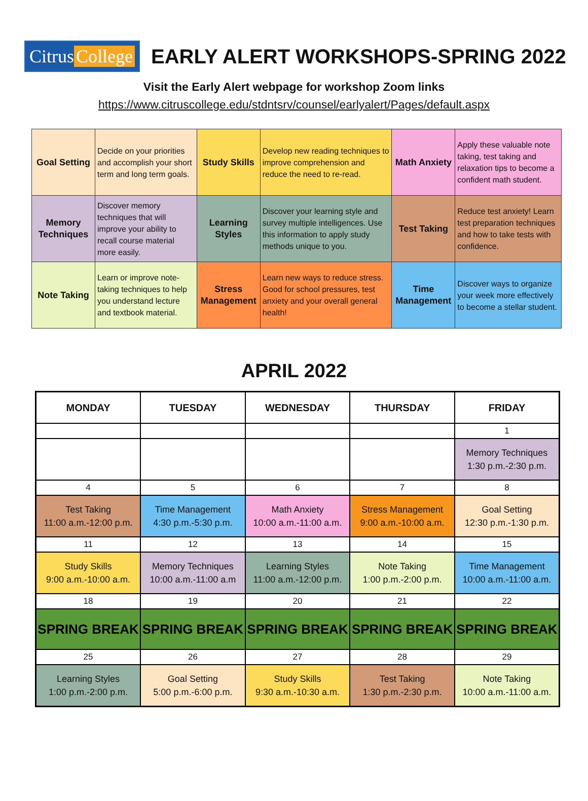Citrus College
EARLY ALERT WORKSHOPS-SPRING 2022
Visit the Early Alert webpage for workshop Zoom links
https://www.citruscollege.edu/stdntsrv/counsel/earlyalert/Pages/default.aspx
| Goal Setting | Decide on your priorities and accomplish your short term and long term goals. | Study Skills | Develop new reading techniques to improve comprehension and reduce the need to re-read. | Math Anxiety | Apply these valuable note taking, test taking and relaxation tips to become a confident math student. |
| Memory Techniques | Discover memory techniques that will improve your ability to recall course material more easily. | Learning Styles | Discover your learning style and survey multiple intelligences. Use this information to apply study methods unique to you. | Test Taking | Reduce test anxiety! Learn test preparation techniques and how to take tests with confidence. |
| Note Taking | Learn or improve note-taking techniques to help you understand lecture and textbook material. | Stress Management | Learn new ways to reduce stress. Good for school pressures, test anxiety and your overall general health! | Time Management | Discover ways to organize your week more effectively to become a stellar student. |
APRIL 2022
| MONDAY | TUESDAY | WEDNESDAY | THURSDAY | FRIDAY |
| --- | --- | --- | --- | --- |
| | | | | 1 |
| | | | | Memory Techniques 1:30 p.m.-2:30 p.m. |
| 4 | 5 | 6 | 7 | 8 |
| Test Taking 11:00 a.m.-12:00 p.m. | Time Management 4:30 p.m.-5:30 p.m. | Math Anxiety 10:00 a.m.-11:00 a.m. | Stress Management 9:00 a.m.-10:00 a.m. | Goal Setting 12:30 p.m.-1:30 p.m. |
| 11 | 12 | 13 | 14 | 15 |
| Study Skills 9:00 a.m.-10:00 a.m. | Memory Techniques 10:00 a.m.-11:00 a.m | Learning Styles 11:00 a.m.-12:00 p.m. | Note Taking 1:00 p.m.-2:00 p.m. | Time Management 10:00 a.m.-11:00 a.m. |
| 18 | 19 | 20 | 21 | 22 |
| SPRING BREAK | SPRING BREAK | SPRING BREAK | SPRING BREAK | SPRING BREAK |
| 25 | 26 | 27 | 28 | 29 |
| Learning Styles 1:00 p.m.-2:00 p.m. | Goal Setting 5:00 p.m.-6:00 p.m. | Study Skills 9:30 a.m.-10:30 a.m. | Test Taking 1:30 p.m.-2:30 p.m. | Note Taking 10:00 a.m.-11:00 a.m. |